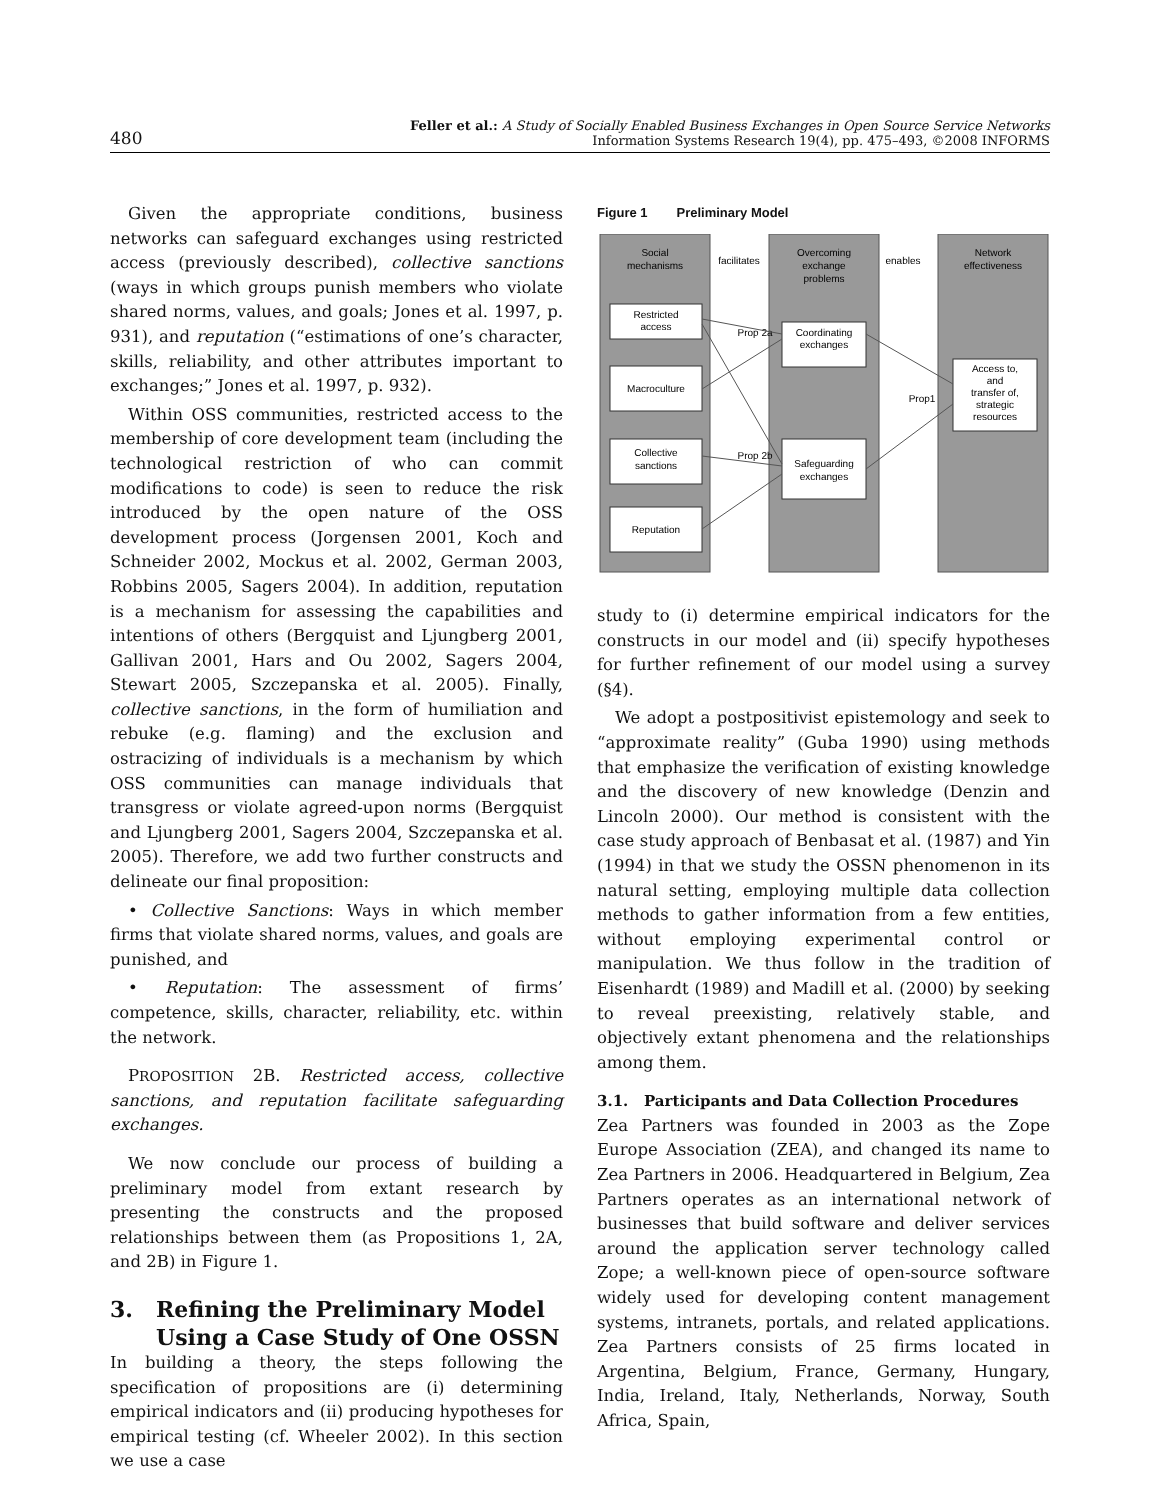480 Feller et al.: A Study of Socially Enabled Business Exchanges in Open Source Service Networks
Information Systems Research 19(4), pp. 475–493, ©2008 INFORMS
Given the appropriate conditions, business networks can safeguard exchanges using restricted access (previously described), collective sanctions (ways in which groups punish members who violate shared norms, values, and goals; Jones et al. 1997, p. 931), and reputation (“estimations of one’s character, skills, reliability, and other attributes important to exchanges;” Jones et al. 1997, p. 932).
Within OSS communities, restricted access to the membership of core development team (including the technological restriction of who can commit modifications to code) is seen to reduce the risk introduced by the open nature of the OSS development process (Jorgensen 2001, Koch and Schneider 2002, Mockus et al. 2002, German 2003, Robbins 2005, Sagers 2004). In addition, reputation is a mechanism for assessing the capabilities and intentions of others (Bergquist and Ljungberg 2001, Gallivan 2001, Hars and Ou 2002, Sagers 2004, Stewart 2005, Szczepanska et al. 2005). Finally, collective sanctions, in the form of humiliation and rebuke (e.g. flaming) and the exclusion and ostracizing of individuals is a mechanism by which OSS communities can manage individuals that transgress or violate agreed-upon norms (Bergquist and Ljungberg 2001, Sagers 2004, Szczepanska et al. 2005). Therefore, we add two further constructs and delineate our final proposition:
• Collective Sanctions: Ways in which member firms that violate shared norms, values, and goals are punished, and
• Reputation: The assessment of firms’ competence, skills, character, reliability, etc. within the network.
PROPOSITION 2B. Restricted access, collective sanctions, and reputation facilitate safeguarding exchanges.
We now conclude our process of building a preliminary model from extant research by presenting the constructs and the proposed relationships between them (as Propositions 1, 2A, and 2B) in Figure 1.
3. Refining the Preliminary Model
Using a Case Study of One OSSN
In building a theory, the steps following the specification of propositions are (i) determining empirical indicators and (ii) producing hypotheses for empirical testing (cf. Wheeler 2002). In this section we use a case
Figure 1 Preliminary Model
Social
mechanisms
facilitates
Overcoming
exchange
problems
enables
Network
effectiveness
Restricted
access
Macroculture
Collective
sanctions
Reputation
Coordinating
exchanges
Safeguarding
exchanges
Access to,
and
transfer of,
strategic
resources
Prop 2a
Prop 2b
Prop1
study to (i) determine empirical indicators for the constructs in our model and (ii) specify hypotheses for further refinement of our model using a survey (§4).
We adopt a postpositivist epistemology and seek to “approximate reality” (Guba 1990) using methods that emphasize the verification of existing knowledge and the discovery of new knowledge (Denzin and Lincoln 2000). Our method is consistent with the case study approach of Benbasat et al. (1987) and Yin (1994) in that we study the OSSN phenomenon in its natural setting, employing multiple data collection methods to gather information from a few entities, without employing experimental control or manipulation. We thus follow in the tradition of Eisenhardt (1989) and Madill et al. (2000) by seeking to reveal preexisting, relatively stable, and objectively extant phenomena and the relationships among them.
3.1. Participants and Data Collection Procedures
Zea Partners was founded in 2003 as the Zope Europe Association (ZEA), and changed its name to Zea Partners in 2006. Headquartered in Belgium, Zea Partners operates as an international network of businesses that build software and deliver services around the application server technology called Zope; a well-known piece of open-source software widely used for developing content management systems, intranets, portals, and related applications. Zea Partners consists of 25 firms located in Argentina, Belgium, France, Germany, Hungary, India, Ireland, Italy, Netherlands, Norway, South Africa, Spain,